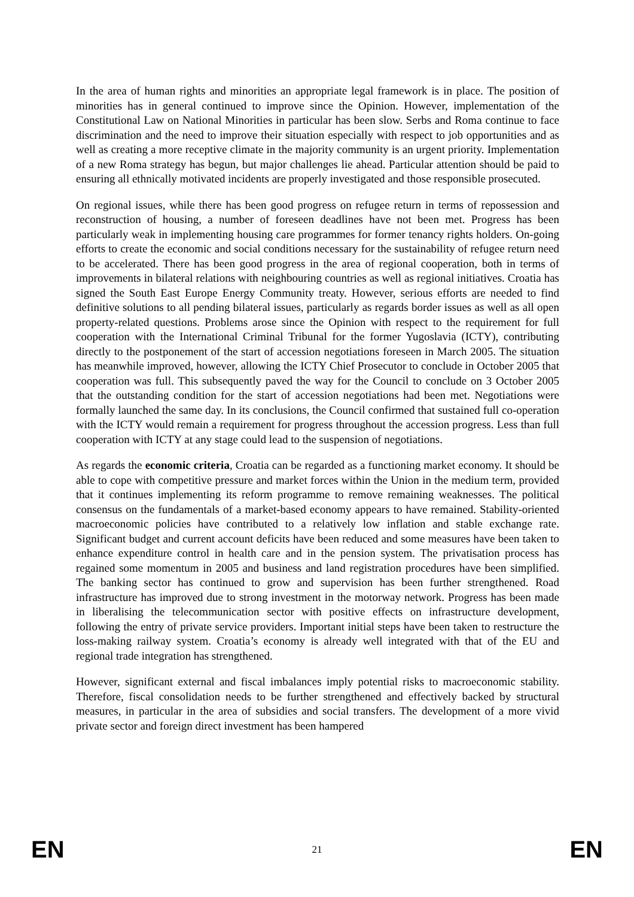In the area of human rights and minorities an appropriate legal framework is in place. The position of minorities has in general continued to improve since the Opinion. However, implementation of the Constitutional Law on National Minorities in particular has been slow. Serbs and Roma continue to face discrimination and the need to improve their situation especially with respect to job opportunities and as well as creating a more receptive climate in the majority community is an urgent priority. Implementation of a new Roma strategy has begun, but major challenges lie ahead. Particular attention should be paid to ensuring all ethnically motivated incidents are properly investigated and those responsible prosecuted.
On regional issues, while there has been good progress on refugee return in terms of repossession and reconstruction of housing, a number of foreseen deadlines have not been met. Progress has been particularly weak in implementing housing care programmes for former tenancy rights holders. On-going efforts to create the economic and social conditions necessary for the sustainability of refugee return need to be accelerated. There has been good progress in the area of regional cooperation, both in terms of improvements in bilateral relations with neighbouring countries as well as regional initiatives. Croatia has signed the South East Europe Energy Community treaty. However, serious efforts are needed to find definitive solutions to all pending bilateral issues, particularly as regards border issues as well as all open property-related questions. Problems arose since the Opinion with respect to the requirement for full cooperation with the International Criminal Tribunal for the former Yugoslavia (ICTY), contributing directly to the postponement of the start of accession negotiations foreseen in March 2005. The situation has meanwhile improved, however, allowing the ICTY Chief Prosecutor to conclude in October 2005 that cooperation was full. This subsequently paved the way for the Council to conclude on 3 October 2005 that the outstanding condition for the start of accession negotiations had been met. Negotiations were formally launched the same day. In its conclusions, the Council confirmed that sustained full co-operation with the ICTY would remain a requirement for progress throughout the accession progress. Less than full cooperation with ICTY at any stage could lead to the suspension of negotiations.
As regards the economic criteria, Croatia can be regarded as a functioning market economy. It should be able to cope with competitive pressure and market forces within the Union in the medium term, provided that it continues implementing its reform programme to remove remaining weaknesses. The political consensus on the fundamentals of a market-based economy appears to have remained. Stability-oriented macroeconomic policies have contributed to a relatively low inflation and stable exchange rate. Significant budget and current account deficits have been reduced and some measures have been taken to enhance expenditure control in health care and in the pension system. The privatisation process has regained some momentum in 2005 and business and land registration procedures have been simplified. The banking sector has continued to grow and supervision has been further strengthened. Road infrastructure has improved due to strong investment in the motorway network. Progress has been made in liberalising the telecommunication sector with positive effects on infrastructure development, following the entry of private service providers. Important initial steps have been taken to restructure the loss-making railway system. Croatia’s economy is already well integrated with that of the EU and regional trade integration has strengthened.
However, significant external and fiscal imbalances imply potential risks to macroeconomic stability. Therefore, fiscal consolidation needs to be further strengthened and effectively backed by structural measures, in particular in the area of subsidies and social transfers. The development of a more vivid private sector and foreign direct investment has been hampered
EN 21 EN